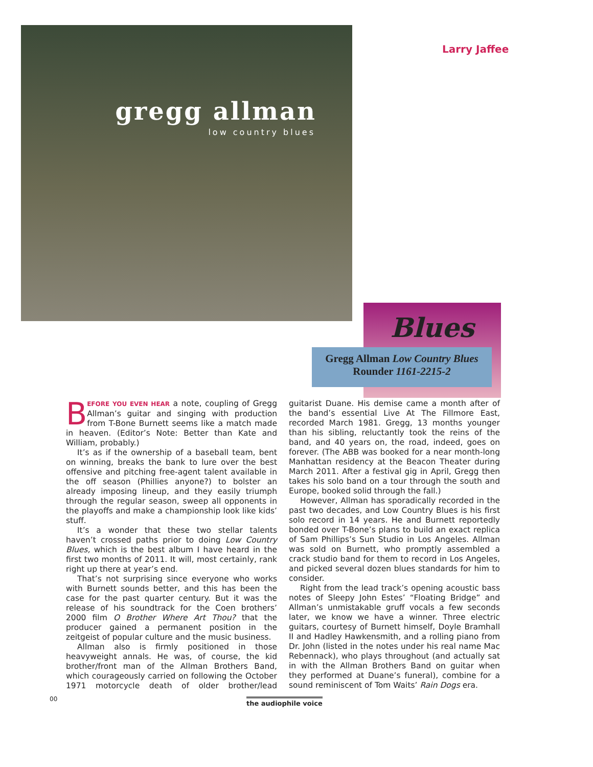gregg allman
low country blues
Larry Jaffee
Blues
Gregg Allman Low Country Blues
Rounder 1161-2215-2
BEFORE YOU EVEN HEAR a note, coupling of Gregg Allman’s guitar and singing with production from T-Bone Burnett seems like a match made in heaven. (Editor’s Note: Better than Kate and William, probably.)
It’s as if the ownership of a baseball team, bent on winning, breaks the bank to lure over the best offensive and pitching free-agent talent available in the off season (Phillies anyone?) to bolster an already imposing lineup, and they easily triumph through the regular season, sweep all opponents in the playoffs and make a championship look like kids’ stuff.
It’s a wonder that these two stellar talents haven’t crossed paths prior to doing Low Country Blues, which is the best album I have heard in the first two months of 2011. It will, most certainly, rank right up there at year’s end.
That’s not surprising since everyone who works with Burnett sounds better, and this has been the case for the past quarter century. But it was the release of his soundtrack for the Coen brothers’ 2000 film O Brother Where Art Thou? that the producer gained a permanent position in the zeitgeist of popular culture and the music business.
Allman also is firmly positioned in those heavyweight annals. He was, of course, the kid brother/front man of the Allman Brothers Band, which courageously carried on following the October 1971 motorcycle death of older brother/lead guitarist Duane. His demise came a month after of the band’s essential Live At The Fillmore East, recorded March 1981. Gregg, 13 months younger than his sibling, reluctantly took the reins of the band, and 40 years on, the road, indeed, goes on forever. (The ABB was booked for a near month-long Manhattan residency at the Beacon Theater during March 2011. After a festival gig in April, Gregg then takes his solo band on a tour through the south and Europe, booked solid through the fall.)
However, Allman has sporadically recorded in the past two decades, and Low Country Blues is his first solo record in 14 years. He and Burnett reportedly bonded over T-Bone’s plans to build an exact replica of Sam Phillips’s Sun Studio in Los Angeles. Allman was sold on Burnett, who promptly assembled a crack studio band for them to record in Los Angeles, and picked several dozen blues standards for him to consider.
Right from the lead track’s opening acoustic bass notes of Sleepy John Estes’ “Floating Bridge” and Allman’s unmistakable gruff vocals a few seconds later, we know we have a winner. Three electric guitars, courtesy of Burnett himself, Doyle Bramhall II and Hadley Hawkensmith, and a rolling piano from Dr. John (listed in the notes under his real name Mac Rebennack), who plays throughout (and actually sat in with the Allman Brothers Band on guitar when they performed at Duane’s funeral), combine for a sound reminiscent of Tom Waits’ Rain Dogs era.
00 the audiophile voice